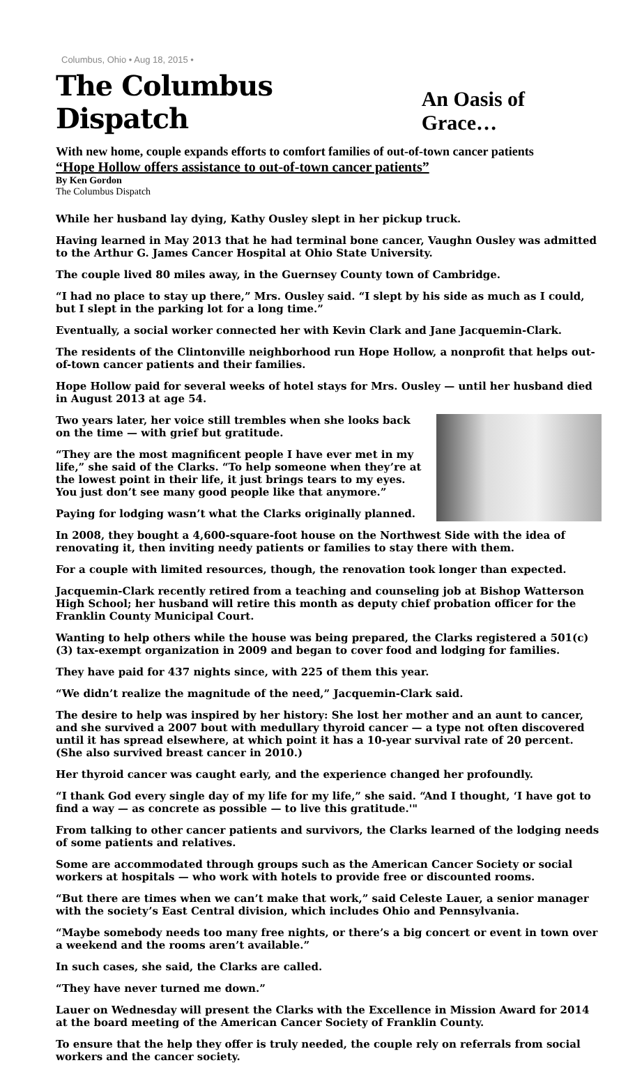Columbus, Ohio • Aug 18, 2015 •
The Columbus Dispatch An Oasis of Grace…
With new home, couple expands efforts to comfort families of out-of-town cancer patients
“Hope Hollow offers assistance to out-of-town cancer patients”
By Ken Gordon
The Columbus Dispatch
While her husband lay dying, Kathy Ousley slept in her pickup truck.
Having learned in May 2013 that he had terminal bone cancer, Vaughn Ousley was admitted to the Arthur G. James Cancer Hospital at Ohio State University.
The couple lived 80 miles away, in the Guernsey County town of Cambridge.
“I had no place to stay up there,” Mrs. Ousley said. “I slept by his side as much as I could, but I slept in the parking lot for a long time.”
Eventually, a social worker connected her with Kevin Clark and Jane Jacquemin-Clark.
The residents of the Clintonville neighborhood run Hope Hollow, a nonprofit that helps out-of-town cancer patients and their families.
Hope Hollow paid for several weeks of hotel stays for Mrs. Ousley — until her husband died in August 2013 at age 54.
Two years later, her voice still trembles when she looks back on the time — with grief but gratitude.
“They are the most magnificent people I have ever met in my life,” she said of the Clarks. “To help someone when they’re at the lowest point in their life, it just brings tears to my eyes. You just don’t see many good people like that anymore.”
Paying for lodging wasn’t what the Clarks originally planned.
In 2008, they bought a 4,600-square-foot house on the Northwest Side with the idea of renovating it, then inviting needy patients or families to stay there with them.
For a couple with limited resources, though, the renovation took longer than expected.
Jacquemin-Clark recently retired from a teaching and counseling job at Bishop Watterson High School; her husband will retire this month as deputy chief probation officer for the Franklin County Municipal Court.
Wanting to help others while the house was being prepared, the Clarks registered a 501(c)(3) tax-exempt organization in 2009 and began to cover food and lodging for families.
They have paid for 437 nights since, with 225 of them this year.
“We didn’t realize the magnitude of the need,” Jacquemin-Clark said.
The desire to help was inspired by her history: She lost her mother and an aunt to cancer, and she survived a 2007 bout with medullary thyroid cancer — a type not often discovered until it has spread elsewhere, at which point it has a 10-year survival rate of 20 percent. (She also survived breast cancer in 2010.)
Her thyroid cancer was caught early, and the experience changed her profoundly.
“I thank God every single day of my life for my life,” she said. “And I thought, ‘I have got to find a way — as concrete as possible — to live this gratitude.'"
From talking to other cancer patients and survivors, the Clarks learned of the lodging needs of some patients and relatives.
Some are accommodated through groups such as the American Cancer Society or social workers at hospitals — who work with hotels to provide free or discounted rooms.
“But there are times when we can’t make that work,” said Celeste Lauer, a senior manager with the society’s East Central division, which includes Ohio and Pennsylvania.
“Maybe somebody needs too many free nights, or there’s a big concert or event in town over a weekend and the rooms aren’t available.”
In such cases, she said, the Clarks are called.
“They have never turned me down.”
Lauer on Wednesday will present the Clarks with the Excellence in Mission Award for 2014 at the board meeting of the American Cancer Society of Franklin County.
To ensure that the help they offer is truly needed, the couple rely on referrals from social workers and the cancer society.